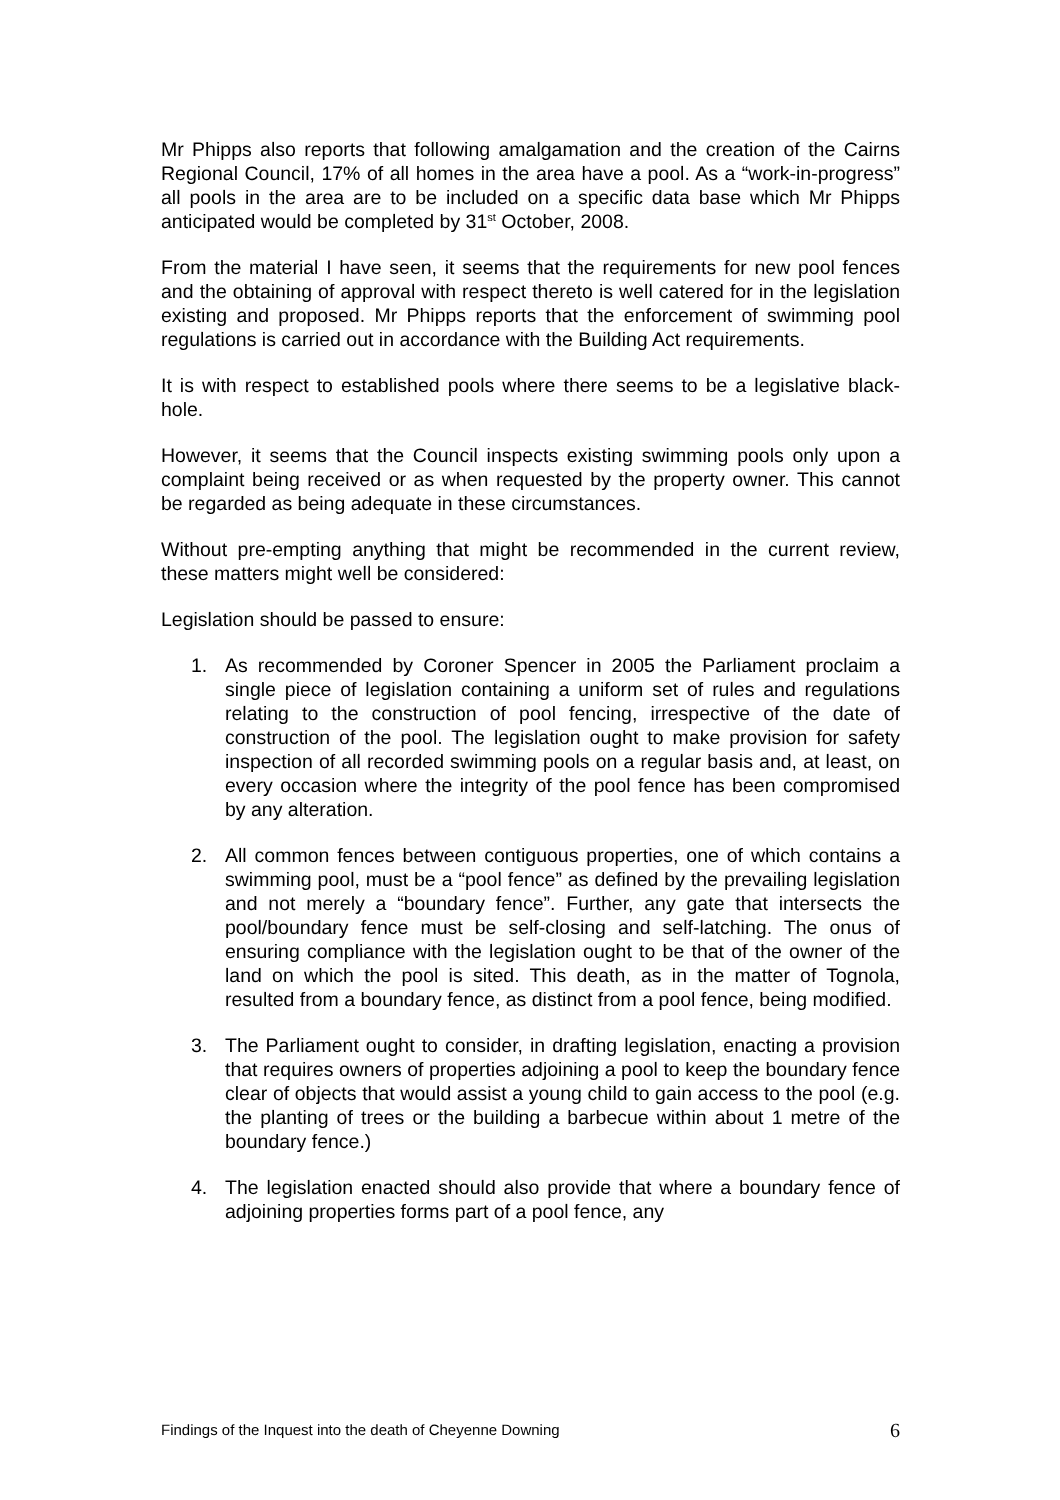Mr Phipps also reports that following amalgamation and the creation of the Cairns Regional Council, 17% of all homes in the area have a pool. As a “work-in-progress” all pools in the area are to be included on a specific data base which Mr Phipps anticipated would be completed by 31<sup>st</sup> October, 2008.
From the material I have seen, it seems that the requirements for new pool fences and the obtaining of approval with respect thereto is well catered for in the legislation existing and proposed. Mr Phipps reports that the enforcement of swimming pool regulations is carried out in accordance with the Building Act requirements.
It is with respect to established pools where there seems to be a legislative black-hole.
However, it seems that the Council inspects existing swimming pools only upon a complaint being received or as when requested by the property owner. This cannot be regarded as being adequate in these circumstances.
Without pre-empting anything that might be recommended in the current review, these matters might well be considered:
Legislation should be passed to ensure:
1. As recommended by Coroner Spencer in 2005 the Parliament proclaim a single piece of legislation containing a uniform set of rules and regulations relating to the construction of pool fencing, irrespective of the date of construction of the pool. The legislation ought to make provision for safety inspection of all recorded swimming pools on a regular basis and, at least, on every occasion where the integrity of the pool fence has been compromised by any alteration.
2. All common fences between contiguous properties, one of which contains a swimming pool, must be a “pool fence” as defined by the prevailing legislation and not merely a “boundary fence”. Further, any gate that intersects the pool/boundary fence must be self-closing and self-latching. The onus of ensuring compliance with the legislation ought to be that of the owner of the land on which the pool is sited. This death, as in the matter of Tognola, resulted from a boundary fence, as distinct from a pool fence, being modified.
3. The Parliament ought to consider, in drafting legislation, enacting a provision that requires owners of properties adjoining a pool to keep the boundary fence clear of objects that would assist a young child to gain access to the pool (e.g. the planting of trees or the building a barbecue within about 1 metre of the boundary fence.)
4. The legislation enacted should also provide that where a boundary fence of adjoining properties forms part of a pool fence, any
Findings of the Inquest into the death of Cheyenne Downing 6